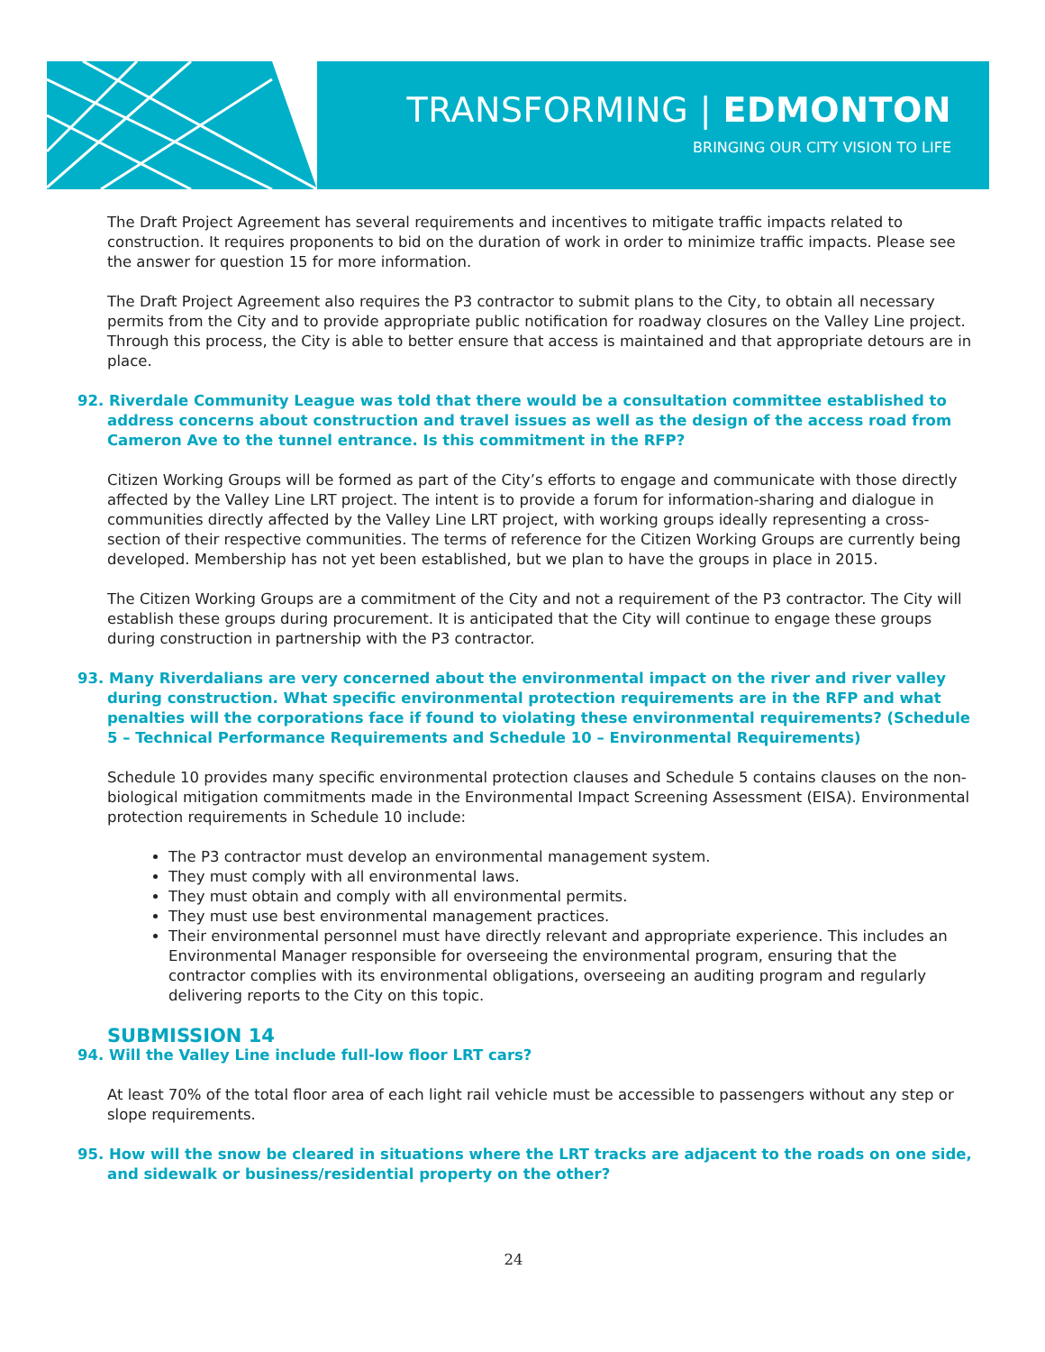TRANSFORMING | EDMONTON
BRINGING OUR CITY VISION TO LIFE
The Draft Project Agreement has several requirements and incentives to mitigate traffic impacts related to construction. It requires proponents to bid on the duration of work in order to minimize traffic impacts. Please see the answer for question 15 for more information.
The Draft Project Agreement also requires the P3 contractor to submit plans to the City, to obtain all necessary permits from the City and to provide appropriate public notification for roadway closures on the Valley Line project. Through this process, the City is able to better ensure that access is maintained and that appropriate detours are in place.
92. Riverdale Community League was told that there would be a consultation committee established to address concerns about construction and travel issues as well as the design of the access road from Cameron Ave to the tunnel entrance. Is this commitment in the RFP?
Citizen Working Groups will be formed as part of the City’s efforts to engage and communicate with those directly affected by the Valley Line LRT project. The intent is to provide a forum for information-sharing and dialogue in communities directly affected by the Valley Line LRT project, with working groups ideally representing a cross-section of their respective communities. The terms of reference for the Citizen Working Groups are currently being developed. Membership has not yet been established, but we plan to have the groups in place in 2015.
The Citizen Working Groups are a commitment of the City and not a requirement of the P3 contractor. The City will establish these groups during procurement. It is anticipated that the City will continue to engage these groups during construction in partnership with the P3 contractor.
93. Many Riverdalians are very concerned about the environmental impact on the river and river valley during construction. What specific environmental protection requirements are in the RFP and what penalties will the corporations face if found to violating these environmental requirements? (Schedule 5 – Technical Performance Requirements and Schedule 10 – Environmental Requirements)
Schedule 10 provides many specific environmental protection clauses and Schedule 5 contains clauses on the non-biological mitigation commitments made in the Environmental Impact Screening Assessment (EISA). Environmental protection requirements in Schedule 10 include:
The P3 contractor must develop an environmental management system.
They must comply with all environmental laws.
They must obtain and comply with all environmental permits.
They must use best environmental management practices.
Their environmental personnel must have directly relevant and appropriate experience. This includes an Environmental Manager responsible for overseeing the environmental program, ensuring that the contractor complies with its environmental obligations, overseeing an auditing program and regularly delivering reports to the City on this topic.
SUBMISSION 14
94. Will the Valley Line include full-low floor LRT cars?
At least 70% of the total floor area of each light rail vehicle must be accessible to passengers without any step or slope requirements.
95. How will the snow be cleared in situations where the LRT tracks are adjacent to the roads on one side, and sidewalk or business/residential property on the other?
24